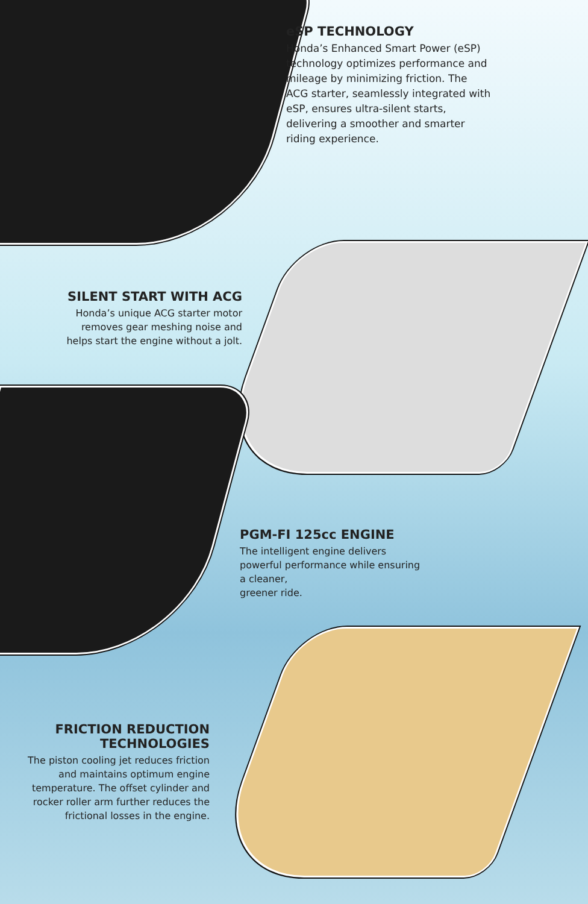eSP TECHNOLOGY
Honda’s Enhanced Smart Power (eSP) technology optimizes performance and mileage by minimizing friction. The ACG starter, seamlessly integrated with eSP, ensures ultra-silent starts, delivering a smoother and smarter
riding experience.
SILENT START WITH ACG
Honda’s unique ACG starter motor removes gear meshing noise and helps start the engine without a jolt.
PGM-FI 125cc ENGINE
The intelligent engine delivers powerful performance while ensuring a cleaner,
greener ride.
FRICTION REDUCTION TECHNOLOGIES
The piston cooling jet reduces friction and maintains optimum engine temperature. The offset cylinder and rocker roller arm further reduces the frictional losses in the engine.